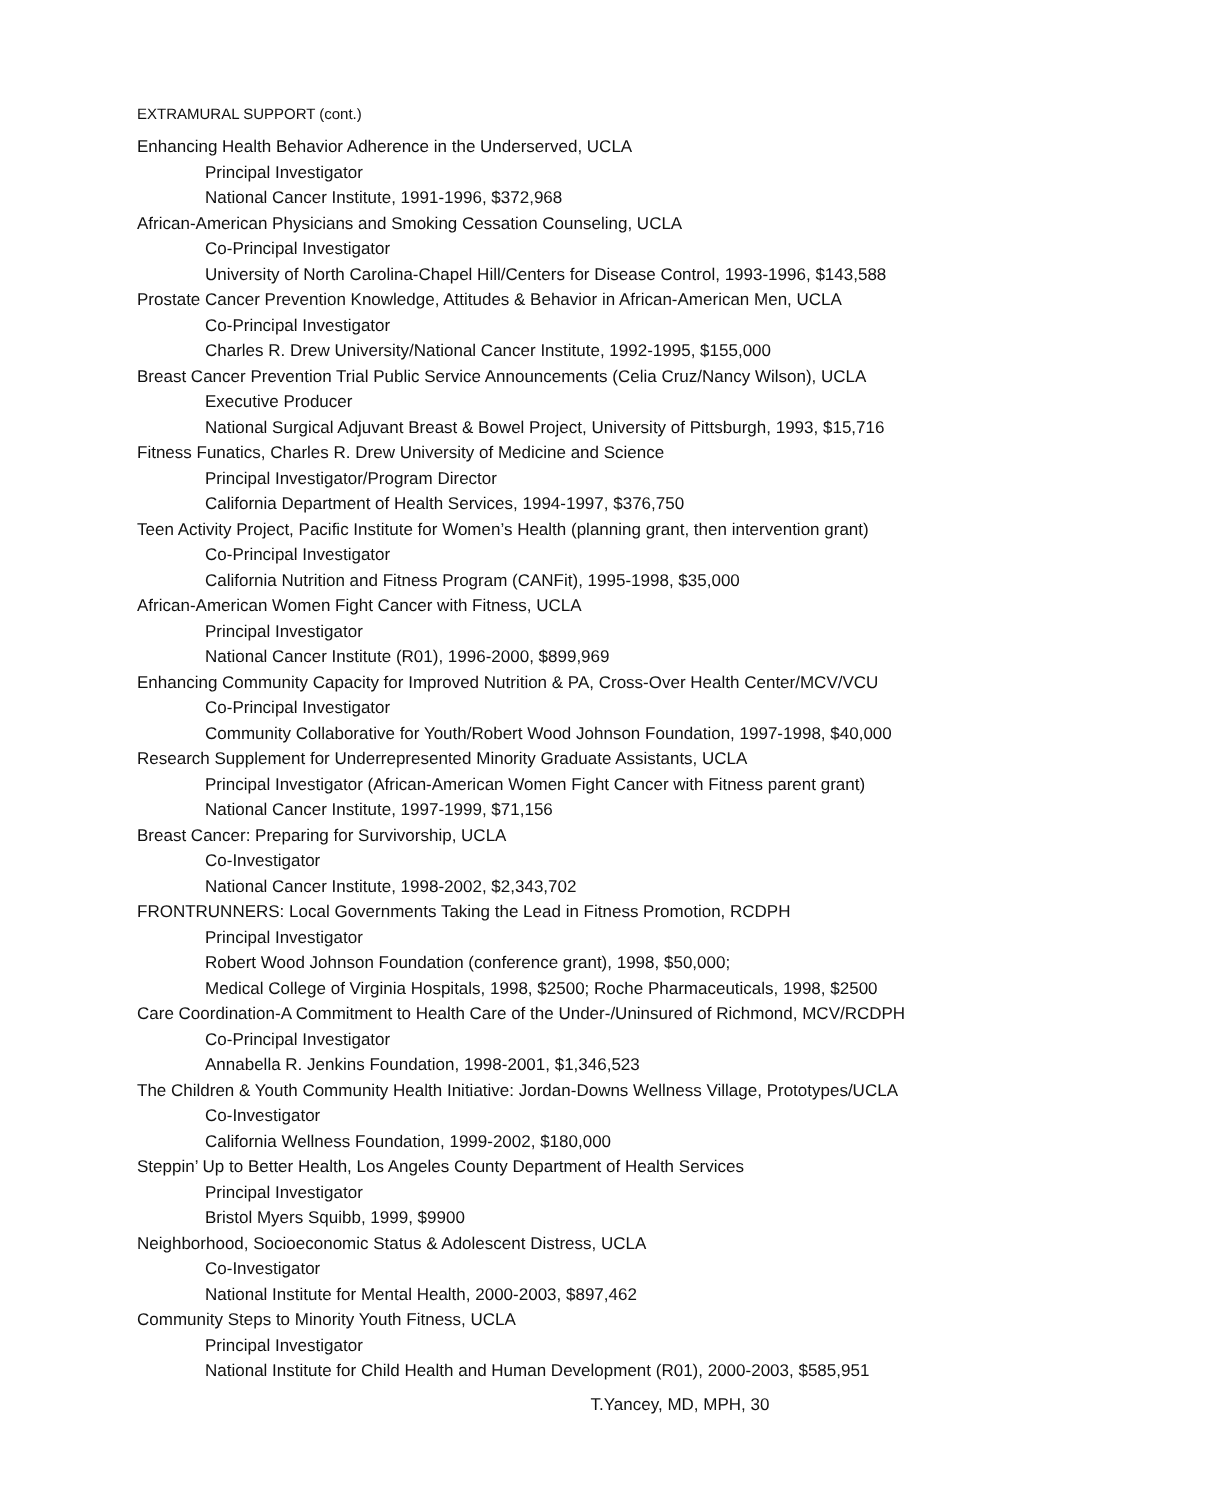EXTRAMURAL SUPPORT (cont.)
Enhancing Health Behavior Adherence in the Underserved, UCLA
Principal Investigator
National Cancer Institute, 1991-1996, $372,968
African-American Physicians and Smoking Cessation Counseling, UCLA
Co-Principal Investigator
University of North Carolina-Chapel Hill/Centers for Disease Control, 1993-1996, $143,588
Prostate Cancer Prevention Knowledge, Attitudes & Behavior in African-American Men, UCLA
Co-Principal Investigator
Charles R. Drew University/National Cancer Institute, 1992-1995, $155,000
Breast Cancer Prevention Trial Public Service Announcements (Celia Cruz/Nancy Wilson), UCLA
Executive Producer
National Surgical Adjuvant Breast & Bowel Project, University of Pittsburgh, 1993, $15,716
Fitness Funatics, Charles R. Drew University of Medicine and Science
Principal Investigator/Program Director
California Department of Health Services, 1994-1997, $376,750
Teen Activity Project, Pacific Institute for Women’s Health (planning grant, then intervention grant)
Co-Principal Investigator
California Nutrition and Fitness Program (CANFit), 1995-1998, $35,000
African-American Women Fight Cancer with Fitness, UCLA
Principal Investigator
National Cancer Institute (R01), 1996-2000, $899,969
Enhancing Community Capacity for Improved Nutrition & PA, Cross-Over Health Center/MCV/VCU
Co-Principal Investigator
Community Collaborative for Youth/Robert Wood Johnson Foundation, 1997-1998, $40,000
Research Supplement for Underrepresented Minority Graduate Assistants, UCLA
Principal Investigator (African-American Women Fight Cancer with Fitness parent grant)
National Cancer Institute, 1997-1999, $71,156
Breast Cancer: Preparing for Survivorship, UCLA
Co-Investigator
National Cancer Institute, 1998-2002, $2,343,702
FRONTRUNNERS: Local Governments Taking the Lead in Fitness Promotion, RCDPH
Principal Investigator
Robert Wood Johnson Foundation (conference grant), 1998, $50,000;
Medical College of Virginia Hospitals, 1998, $2500; Roche Pharmaceuticals, 1998, $2500
Care Coordination-A Commitment to Health Care of the Under-/Uninsured of Richmond, MCV/RCDPH
Co-Principal Investigator
Annabella R. Jenkins Foundation, 1998-2001, $1,346,523
The Children & Youth Community Health Initiative: Jordan-Downs Wellness Village, Prototypes/UCLA
Co-Investigator
California Wellness Foundation, 1999-2002, $180,000
Steppin’ Up to Better Health, Los Angeles County Department of Health Services
Principal Investigator
Bristol Myers Squibb, 1999, $9900
Neighborhood, Socioeconomic Status & Adolescent Distress, UCLA
Co-Investigator
National Institute for Mental Health, 2000-2003, $897,462
Community Steps to Minority Youth Fitness, UCLA
Principal Investigator
National Institute for Child Health and Human Development (R01), 2000-2003, $585,951
T.Yancey, MD, MPH, 30